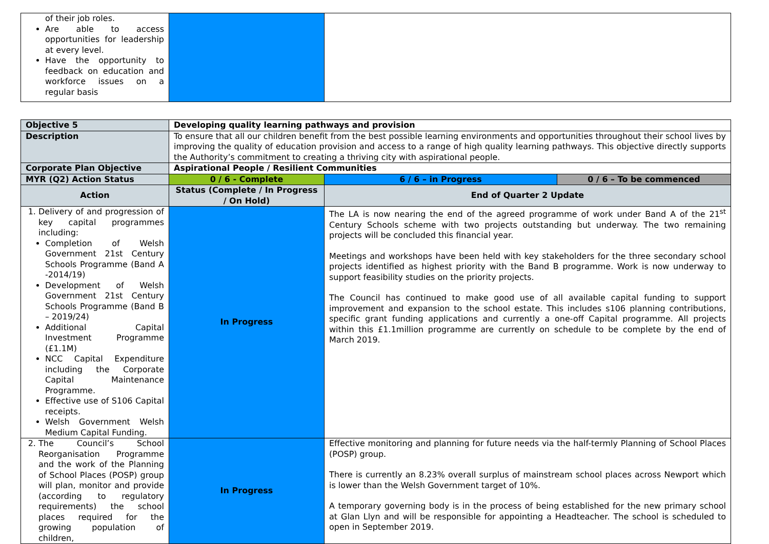| of their job roles. Are able to access opportunities for leadership at every level. Have the opportunity to feedback on education and workforce issues on a regular basis | | |
| Objective 5 | Developing quality learning pathways and provision | | |
| Description | To ensure that all our children benefit from the best possible learning environments and opportunities throughout their school lives by improving the quality of education provision and access to a range of high quality learning pathways. This objective directly supports the Authority’s commitment to creating a thriving city with aspirational people. | | |
| Corporate Plan Objective | Aspirational People / Resilient Communities | | |
| MYR (Q2) Action Status | 0 / 6 - Complete | 6 / 6 – in Progress | 0 / 6 – To be commenced |
| Action | Status (Complete / In Progress / On Hold) | End of Quarter 2 Update | |
| 1. Delivery of and progression of key capital programmes including: Completion of Welsh Government 21st Century Schools Programme (Band A -2014/19) Development of Welsh Government 21st Century Schools Programme (Band B – 2019/24) Additional Capital Investment Programme (£1.1M) NCC Capital Expenditure including the Corporate Capital Maintenance Programme. Effective use of S106 Capital receipts. Welsh Government Welsh Medium Capital Funding. | In Progress | The LA is now nearing the end of the agreed programme of work under Band A of the 21<sup>st</sup> Century Schools scheme with two projects outstanding but underway. The two remaining projects will be concluded this financial year. Meetings and workshops have been held with key stakeholders for the three secondary school projects identified as highest priority with the Band B programme. Work is now underway to support feasibility studies on the priority projects. The Council has continued to make good use of all available capital funding to support improvement and expansion to the school estate. This includes s106 planning contributions, specific grant funding applications and currently a one-off Capital programme. All projects within this £1.1million programme are currently on schedule to be complete by the end of March 2019. | |
| 2. The Council’s School Reorganisation Programme and the work of the Planning of School Places (POSP) group will plan, monitor and provide (according to regulatory requirements) the school places required for the growing population of children, | In Progress | Effective monitoring and planning for future needs via the half-termly Planning of School Places (POSP) group. There is currently an 8.23% overall surplus of mainstream school places across Newport which is lower than the Welsh Government target of 10%. A temporary governing body is in the process of being established for the new primary school at Glan Llyn and will be responsible for appointing a Headteacher. The school is scheduled to open in September 2019. | |